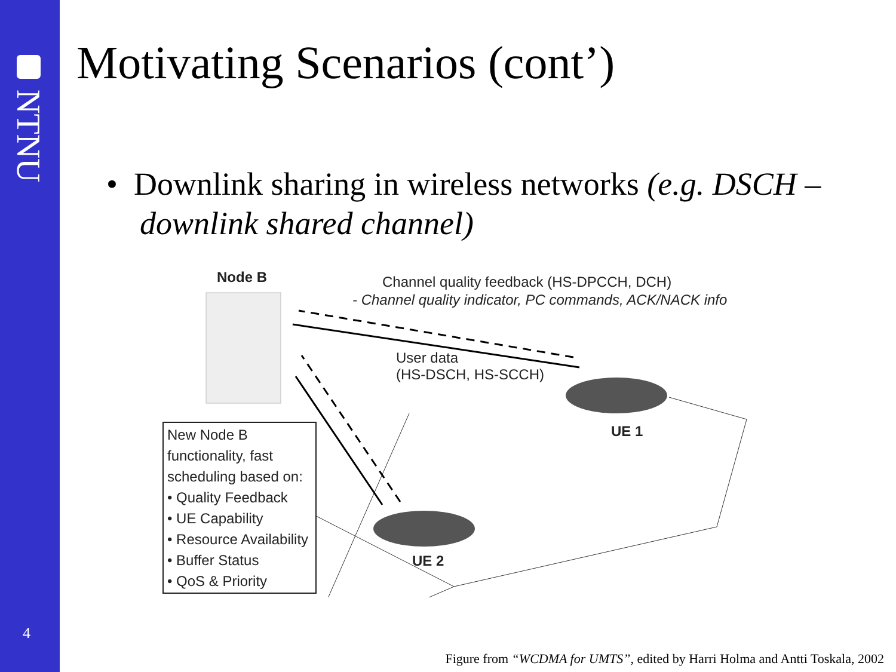NTNU
4
Motivating Scenarios (cont’)
• Downlink sharing in wireless networks (e.g. DSCH – downlink shared channel)
Node B
Channel quality feedback (HS-DPCCH, DCH)
- Channel quality indicator, PC commands, ACK/NACK info
User data
(HS-DSCH, HS-SCCH)
UE 1
UE 2
New Node B functionality, fast scheduling based on:
• Quality Feedback
• UE Capability
• Resource Availability
• Buffer Status
• QoS & Priority
Figure from “WCDMA for UMTS”, edited by Harri Holma and Antti Toskala, 2002